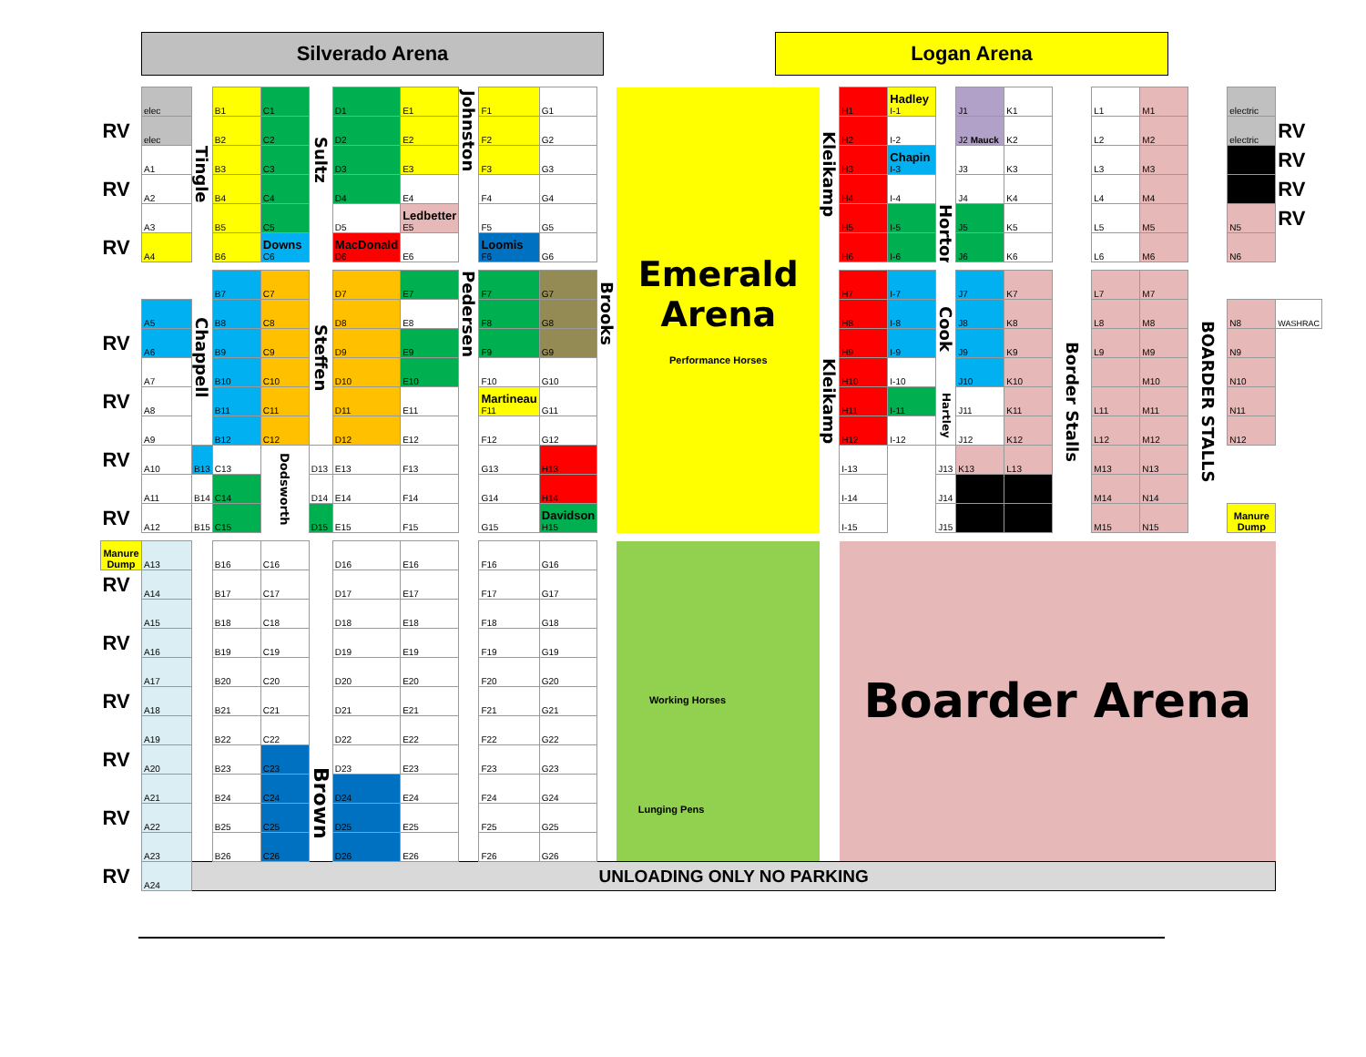Silverado Arena Logan Arena
| | elec | Tingle | B1 | C1 | Sultz | D1 | E1 | Johnston | F1 | G1 | | Emerald Arena Performance Horses | Kleikamp | H1 | Hadley I-1 | | J1 | K1 | | L1 | M1 | | electric | |
| RV | elec | | B2 | C2 | | D2 | E2 | | F2 | G2 | | | | H2 | I-2 | | J2 Mauck | K2 | | L2 | M2 | | electric | RV |
| | A1 | | B3 | C3 | | D3 | E3 | | F3 | G3 | | | | H3 | Chapin I-3 | | J3 | K3 | | L3 | M3 | | | RV |
| RV | A2 | | B4 | C4 | | D4 | E4 | | F4 | G4 | | | | H4 | I-4 | | J4 | K4 | | L4 | M4 | | | RV |
| | A3 | | B5 | C5 | | D5 | Ledbetter E5 | | F5 | G5 | | | | H5 | I-5 | Horton | J5 | K5 | | L5 | M5 | | N5 | RV |
| RV | A4 | | B6 | Downs C6 | | MacDonald D6 | E6 | | Loomis F6 | G6 | | | | H6 | I-6 | | J6 | K6 | | L6 | M6 | | N6 | |
| | | Chappell | B7 | C7 | Steffen | D7 | E7 | Pedersen | F7 | G7 | Brooks | | Kleikamp | H7 | I-7 | Cook | J7 | K7 | Border Stalls | L7 | M7 | BOARDER STALLS | | |
| | A5 | | B8 | C8 | | D8 | E8 | | F8 | G8 | | | | H8 | I-8 | | J8 | K8 | | L8 | M8 | | N8 | WASHRAC |
| RV | A6 | | B9 | C9 | | D9 | E9 | | F9 | G9 | | | | H9 | I-9 | | J9 | K9 | | L9 | M9 | | N9 | |
| | A7 | | B10 | C10 | | D10 | E10 | | F10 | G10 | | | | H10 | I-10 | | J10 | K10 | | | M10 | | N10 | |
| RV | A8 | | B11 | C11 | | D11 | E11 | | Martineau F11 | G11 | | | | H11 | I-11 | Hartley | J11 | K11 | | L11 | M11 | | N11 | |
| | A9 | | B12 | C12 | | D12 | E12 | | F12 | G12 | | | | H12 | I-12 | | J12 | K12 | | L12 | M12 | | N12 | |
| RV | A10 | B13 | C13 | Dodsworth | D13 | E13 | F13 | | G13 | H13 | | | | I-13 | | J13 | K13 | L13 | | M13 | N13 | | | |
| | A11 | B14 | C14 | | D14 | E14 | F14 | | G14 | H14 | | | | I-14 | | J14 | | | | M14 | N14 | | | |
| RV | A12 | B15 | C15 | | D15 | E15 | F15 | | G15 | Davidson H15 | | | | I-15 | | J15 | | | | M15 | N15 | | Manure Dump | |
| Manure Dump | A13 | | B16 | C16 | | D16 | E16 | | F16 | G16 | | Working Horses Lunging Pens | | Boarder Arena | | | | | | | | | | |
| RV | A14 | | B17 | C17 | | D17 | E17 | | F17 | G17 | | | | | | | | | | | | | | |
| | A15 | | B18 | C18 | | D18 | E18 | | F18 | G18 | | | | | | | | | | | | | | |
| RV | A16 | | B19 | C19 | | D19 | E19 | | F19 | G19 | | | | | | | | | | | | | | |
| | A17 | | B20 | C20 | | D20 | E20 | | F20 | G20 | | | | | | | | | | | | | | |
| RV | A18 | | B21 | C21 | | D21 | E21 | | F21 | G21 | | | | | | | | | | | | | | |
| | A19 | | B22 | C22 | | D22 | E22 | | F22 | G22 | | | | | | | | | | | | | | |
| RV | A20 | | B23 | C23 | Brown | D23 | E23 | | F23 | G23 | | | | | | | | | | | | | | |
| | A21 | | B24 | C24 | | D24 | E24 | | F24 | G24 | | | | | | | | | | | | | | |
| RV | A22 | | B25 | C25 | | D25 | E25 | | F25 | G25 | | | | | | | | | | | | | | |
| | A23 | | B26 | C26 | | D26 | E26 | | F26 | G26 | | | | | | | | | | | | | | |
| RV | A24 | UNLOADING ONLY NO PARKING | | | | | | | | | | | | | | | | | | | | | | |